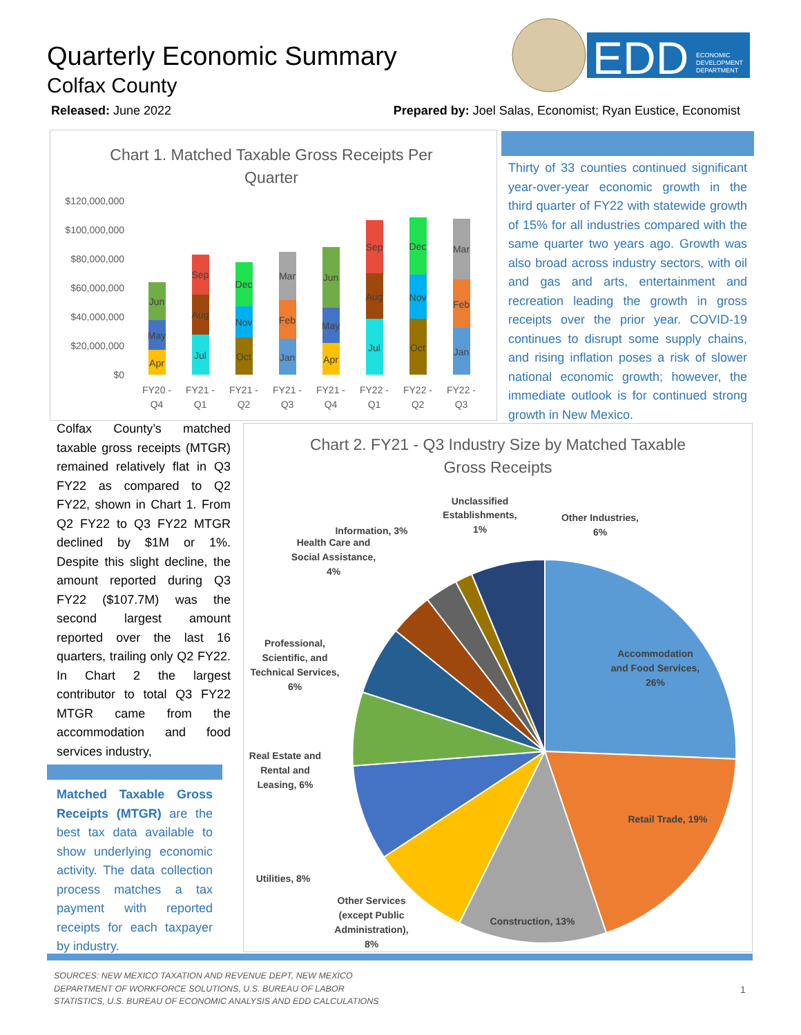Quarterly Economic Summary
Colfax County
EDD
ECONOMIC
DEVELOPMENT
DEPARTMENT
Released: June 2022
Prepared by: Joel Salas, Economist; Ryan Eustice, Economist
Chart 1. Matched Taxable Gross Receipts Per
Quarter
$120,000,000
$100,000,000
$80,000,000
$60,000,000
$40,000,000
$20,000,000
$0
FY20 -
Q4
FY21 -
Q1
FY21 -
Q2
FY21 -
Q3
FY21 -
Q4
FY22 -
Q1
FY22 -
Q2
FY22 -
Q3
Apr
May
Jun
Jul
Aug
Sep
Oct
Nov
Dec
Jan
Feb
Mar
Apr
May
Jun
Jul
Aug
Sep
Oct
Nov
Dec
Jan
Feb
Mar
Thirty of 33 counties continued significant year-over-year economic growth in the third quarter of FY22 with statewide growth of 15% for all industries compared with the same quarter two years ago. Growth was also broad across industry sectors, with oil and gas and arts, entertainment and recreation leading the growth in gross receipts over the prior year. COVID-19 continues to disrupt some supply chains, and rising inflation poses a risk of slower national economic growth; however, the immediate outlook is for continued strong growth in New Mexico.
Colfax County’s matched taxable gross receipts (MTGR) remained relatively flat in Q3 FY22 as compared to Q2 FY22, shown in Chart 1. From Q2 FY22 to Q3 FY22 MTGR declined by $1M or 1%. Despite this slight decline, the amount reported during Q3 FY22 ($107.7M) was the second largest amount reported over the last 16 quarters, trailing only Q2 FY22. In Chart 2 the largest contributor to total Q3 FY22 MTGR came from the accommodation and food services industry,
Matched Taxable Gross Receipts (MTGR) are the best tax data available to show underlying economic activity. The data collection process matches a tax payment with reported receipts for each taxpayer by industry.
Chart 2. FY21 - Q3 Industry Size by Matched Taxable
Gross Receipts
Accommodation
and Food Services,
26%
Retail Trade, 19%
Construction, 13%
Other Services
(except Public
Administration),
8%
Utilities, 8%
Real Estate and
Rental and
Leasing, 6%
Professional,
Scientific, and
Technical Services,
6%
Health Care and
Social Assistance,
4%
Information, 3%
Unclassified
Establishments,
1%
Other Industries,
6%
SOURCES: NEW MEXICO TAXATION AND REVENUE DEPT, NEW MEXICO
DEPARTMENT OF WORKFORCE SOLUTIONS, U.S. BUREAU OF LABOR
STATISTICS, U.S. BUREAU OF ECONOMIC ANALYSIS AND EDD CALCULATIONS
1